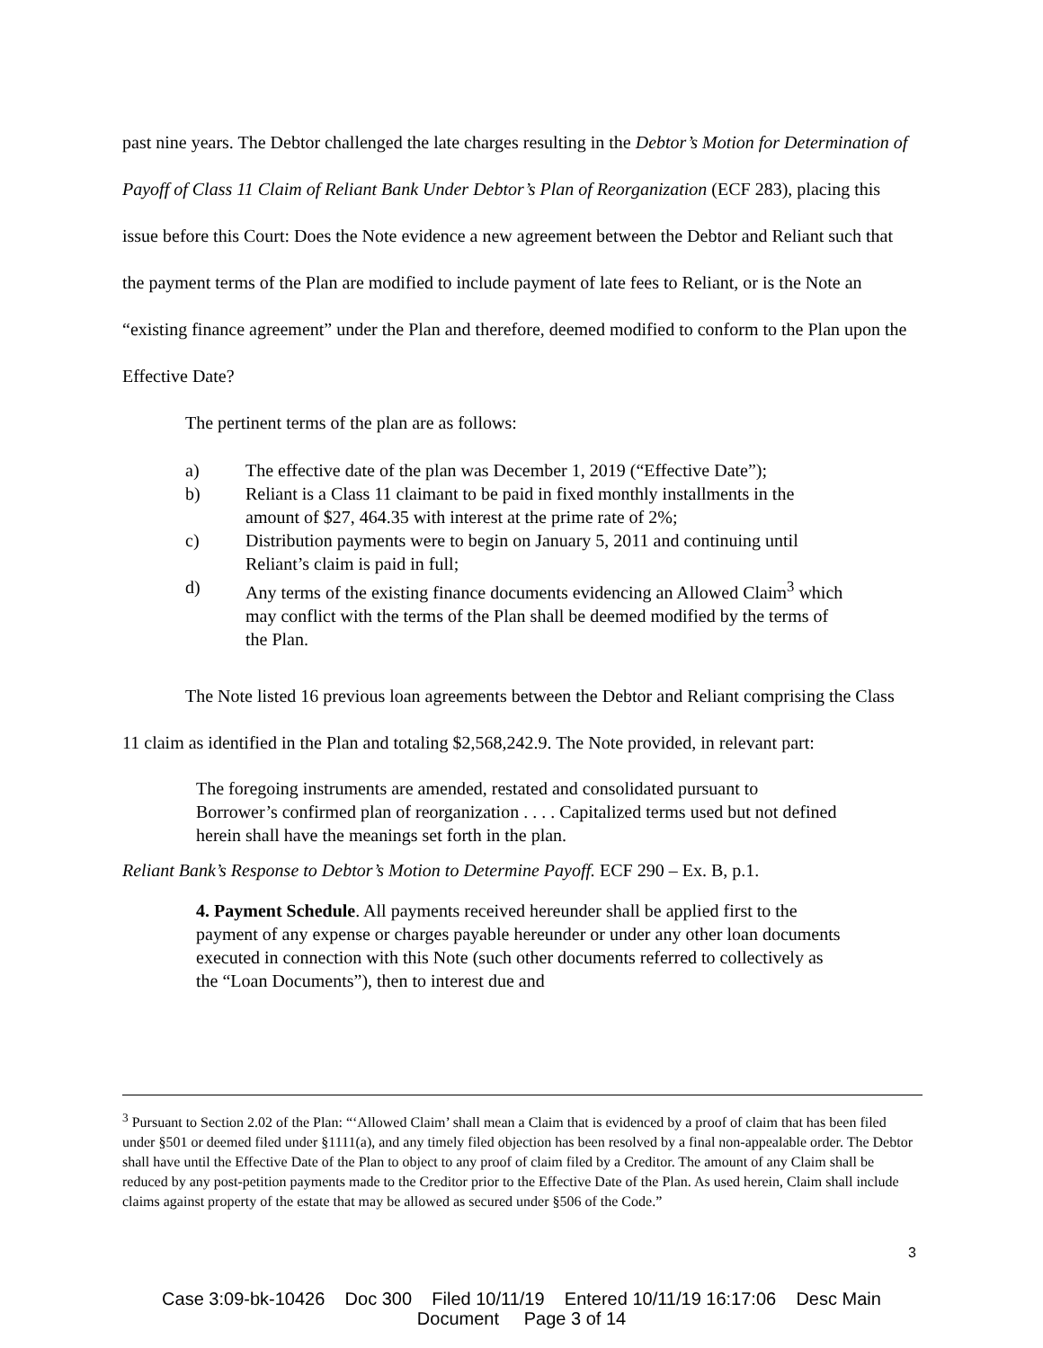past nine years. The Debtor challenged the late charges resulting in the Debtor’s Motion for Determination of Payoff of Class 11 Claim of Reliant Bank Under Debtor’s Plan of Reorganization (ECF 283), placing this issue before this Court: Does the Note evidence a new agreement between the Debtor and Reliant such that the payment terms of the Plan are modified to include payment of late fees to Reliant, or is the Note an “existing finance agreement” under the Plan and therefore, deemed modified to conform to the Plan upon the Effective Date?
The pertinent terms of the plan are as follows:
a) The effective date of the plan was December 1, 2019 (“Effective Date”);
b) Reliant is a Class 11 claimant to be paid in fixed monthly installments in the amount of $27, 464.35 with interest at the prime rate of 2%;
c) Distribution payments were to begin on January 5, 2011 and continuing until Reliant’s claim is paid in full;
d) Any terms of the existing finance documents evidencing an Allowed Claim<sup>3</sup> which may conflict with the terms of the Plan shall be deemed modified by the terms of the Plan.
The Note listed 16 previous loan agreements between the Debtor and Reliant comprising the Class 11 claim as identified in the Plan and totaling $2,568,242.9. The Note provided, in relevant part:
The foregoing instruments are amended, restated and consolidated pursuant to Borrower’s confirmed plan of reorganization . . . . Capitalized terms used but not defined herein shall have the meanings set forth in the plan.
Reliant Bank’s Response to Debtor’s Motion to Determine Payoff. ECF 290 – Ex. B, p.1.
4. Payment Schedule. All payments received hereunder shall be applied first to the payment of any expense or charges payable hereunder or under any other loan documents executed in connection with this Note (such other documents referred to collectively as the “Loan Documents”), then to interest due and
<sup>3</sup> Pursuant to Section 2.02 of the Plan: “‘Allowed Claim’ shall mean a Claim that is evidenced by a proof of claim that has been filed under §501 or deemed filed under §1111(a), and any timely filed objection has been resolved by a final non-appealable order. The Debtor shall have until the Effective Date of the Plan to object to any proof of claim filed by a Creditor. The amount of any Claim shall be reduced by any post-petition payments made to the Creditor prior to the Effective Date of the Plan. As used herein, Claim shall include claims against property of the estate that may be allowed as secured under §506 of the Code.”
3
Case 3:09-bk-10426 Doc 300 Filed 10/11/19 Entered 10/11/19 16:17:06 Desc Main
Document Page 3 of 14